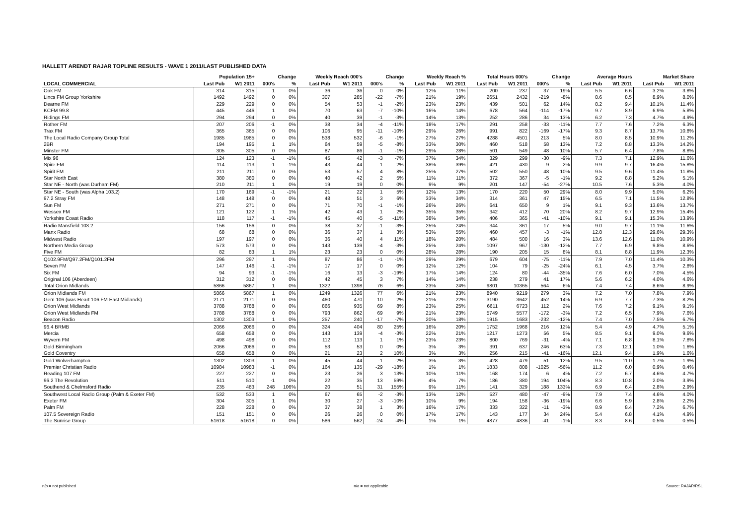HALLETT ARENDT RAJAR TOPLINE RESULTS - WAVE 1 2011/LAST PUBLISHED DATA
| | Population 15+ | | Change | | Weekly Reach 000's | | Change | | Weekly Reach % | | Total Hours 000's | | Change | | Average Hours | | Market Share | |
| --- | --- | --- | --- | --- | --- | --- | --- | --- | --- | --- | --- | --- | --- | --- | --- | --- | --- | --- |
| LOCAL COMMERCIAL | Last Pub | W1 2011 | 000's | % | Last Pub | W1 2011 | 000's | % | Last Pub | W1 2011 | Last Pub | W1 2011 | 000's | % | Last Pub | W1 2011 | Last Pub | W1 2011 |
| Oak FM | 314 | 315 | 1 | 0% | 36 | 36 | 0 | 0% | 12% | 11% | 200 | 237 | 37 | 19% | 5.5 | 6.6 | 3.2% | 3.8% |
| Lincs FM Group Yorkshire | 1492 | 1492 | 0 | 0% | 307 | 285 | -22 | -7% | 21% | 19% | 2651 | 2432 | -219 | -8% | 8.6 | 8.5 | 8.9% | 8.0% |
| Dearne FM | 229 | 229 | 0 | 0% | 54 | 53 | -1 | -2% | 23% | 23% | 439 | 501 | 62 | 14% | 8.2 | 9.4 | 10.1% | 11.4% |
| KCFM 99.8 | 445 | 446 | 1 | 0% | 70 | 63 | -7 | -10% | 16% | 14% | 678 | 564 | -114 | -17% | 9.7 | 8.9 | 6.9% | 5.8% |
| Ridings FM | 294 | 294 | 0 | 0% | 40 | 39 | -1 | -3% | 14% | 13% | 252 | 286 | 34 | 13% | 6.2 | 7.3 | 4.7% | 4.9% |
| Rother FM | 207 | 206 | -1 | 0% | 38 | 34 | -4 | -11% | 18% | 17% | 291 | 258 | -33 | -11% | 7.7 | 7.6 | 7.2% | 6.3% |
| Trax FM | 365 | 365 | 0 | 0% | 106 | 95 | -11 | -10% | 29% | 26% | 991 | 822 | -169 | -17% | 9.3 | 8.7 | 13.7% | 10.8% |
| The Local Radio Company Group Total | 1985 | 1985 | 0 | 0% | 538 | 532 | -6 | -1% | 27% | 27% | 4288 | 4501 | 213 | 5% | 8.0 | 8.5 | 10.9% | 11.2% |
| 2BR | 194 | 195 | 1 | 1% | 64 | 59 | -5 | -8% | 33% | 30% | 460 | 518 | 58 | 13% | 7.2 | 8.8 | 13.3% | 14.2% |
| Minster FM | 305 | 305 | 0 | 0% | 87 | 86 | -1 | -1% | 29% | 28% | 501 | 549 | 48 | 10% | 5.7 | 6.4 | 7.8% | 8.8% |
| Mix 96 | 124 | 123 | -1 | -1% | 45 | 42 | -3 | -7% | 37% | 34% | 329 | 299 | -30 | -9% | 7.3 | 7.1 | 12.9% | 11.6% |
| Spire FM | 114 | 113 | -1 | -1% | 43 | 44 | 1 | 2% | 38% | 39% | 421 | 430 | 9 | 2% | 9.9 | 9.7 | 16.4% | 15.8% |
| Spirit FM | 211 | 211 | 0 | 0% | 53 | 57 | 4 | 8% | 25% | 27% | 502 | 550 | 48 | 10% | 9.5 | 9.6 | 11.4% | 11.8% |
| Star North East | 380 | 380 | 0 | 0% | 40 | 42 | 2 | 5% | 11% | 11% | 372 | 367 | -5 | -1% | 9.2 | 8.8 | 5.2% | 5.1% |
| Star NE - North (was Durham FM) | 210 | 211 | 1 | 0% | 19 | 19 | 0 | 0% | 9% | 9% | 201 | 147 | -54 | -27% | 10.5 | 7.6 | 5.3% | 4.0% |
| Star NE - South (was Alpha 103.2) | 170 | 169 | -1 | -1% | 21 | 22 | 1 | 5% | 12% | 13% | 170 | 220 | 50 | 29% | 8.0 | 9.9 | 5.0% | 6.2% |
| 97.2 Stray FM | 148 | 148 | 0 | 0% | 48 | 51 | 3 | 6% | 33% | 34% | 314 | 361 | 47 | 15% | 6.5 | 7.1 | 11.5% | 12.8% |
| Sun FM | 271 | 271 | 0 | 0% | 71 | 70 | -1 | -1% | 26% | 26% | 641 | 650 | 9 | 1% | 9.1 | 9.3 | 13.6% | 13.7% |
| Wessex FM | 121 | 122 | 1 | 1% | 42 | 43 | 1 | 2% | 35% | 35% | 342 | 412 | 70 | 20% | 8.2 | 9.7 | 12.9% | 15.4% |
| Yorkshire Coast Radio | 118 | 117 | -1 | -1% | 45 | 40 | -5 | -11% | 38% | 34% | 406 | 365 | -41 | -10% | 9.1 | 9.1 | 15.3% | 13.9% |
| Radio Mansfield 103.2 | 156 | 156 | 0 | 0% | 38 | 37 | -1 | -3% | 25% | 24% | 344 | 361 | 17 | 5% | 9.0 | 9.7 | 11.1% | 11.6% |
| Manx Radio | 68 | 68 | 0 | 0% | 36 | 37 | 1 | 3% | 53% | 55% | 460 | 457 | -3 | -1% | 12.8 | 12.3 | 29.6% | 29.3% |
| Midwest Radio | 197 | 197 | 0 | 0% | 36 | 40 | 4 | 11% | 18% | 20% | 484 | 500 | 16 | 3% | 13.6 | 12.6 | 11.0% | 10.9% |
| Northern Media Group | 573 | 573 | 0 | 0% | 143 | 139 | -4 | -3% | 25% | 24% | 1097 | 967 | -130 | -12% | 7.7 | 6.9 | 9.8% | 8.6% |
| Five FM | 82 | 83 | 1 | 1% | 23 | 23 | 0 | 0% | 28% | 28% | 190 | 205 | 15 | 8% | 8.1 | 8.8 | 11.9% | 12.3% |
| Q102.9FM/Q97.2FM/Q101.2FM | 296 | 297 | 1 | 0% | 87 | 86 | -1 | -1% | 29% | 29% | 679 | 604 | -75 | -11% | 7.9 | 7.0 | 11.4% | 10.3% |
| Seven FM | 147 | 146 | -1 | -1% | 17 | 17 | 0 | 0% | 12% | 12% | 104 | 79 | -25 | -24% | 6.1 | 4.5 | 3.7% | 2.8% |
| Six FM | 94 | 93 | -1 | -1% | 16 | 13 | -3 | -19% | 17% | 14% | 124 | 80 | -44 | -35% | 7.6 | 6.0 | 7.0% | 4.5% |
| Original 106 (Aberdeen) | 312 | 312 | 0 | 0% | 42 | 45 | 3 | 7% | 14% | 14% | 238 | 279 | 41 | 17% | 5.6 | 6.2 | 4.0% | 4.6% |
| Total Orion Midlands | 5866 | 5867 | 1 | 0% | 1322 | 1398 | 76 | 6% | 23% | 24% | 9801 | 10365 | 564 | 6% | 7.4 | 7.4 | 8.6% | 8.9% |
| Orion Midlands FM | 5866 | 5867 | 1 | 0% | 1249 | 1326 | 77 | 6% | 21% | 23% | 8940 | 9219 | 279 | 3% | 7.2 | 7.0 | 7.8% | 7.9% |
| Gem 106 (was Heart 106 FM East Midlands) | 2171 | 2171 | 0 | 0% | 460 | 470 | 10 | 2% | 21% | 22% | 3190 | 3642 | 452 | 14% | 6.9 | 7.7 | 7.3% | 8.2% |
| Orion West Midlands | 3788 | 3788 | 0 | 0% | 866 | 935 | 69 | 8% | 23% | 25% | 6611 | 6723 | 112 | 2% | 7.6 | 7.2 | 9.1% | 9.1% |
| Orion West Midlands FM | 3788 | 3788 | 0 | 0% | 793 | 862 | 69 | 9% | 21% | 23% | 5749 | 5577 | -172 | -3% | 7.2 | 6.5 | 7.9% | 7.6% |
| Beacon Radio | 1302 | 1303 | 1 | 0% | 257 | 240 | -17 | -7% | 20% | 18% | 1915 | 1683 | -232 | -12% | 7.4 | 7.0 | 7.5% | 6.7% |
| 96.4 BRMB | 2066 | 2066 | 0 | 0% | 324 | 404 | 80 | 25% | 16% | 20% | 1752 | 1968 | 216 | 12% | 5.4 | 4.9 | 4.7% | 5.1% |
| Mercia | 658 | 658 | 0 | 0% | 143 | 139 | -4 | -3% | 22% | 21% | 1217 | 1273 | 56 | 5% | 8.5 | 9.1 | 9.0% | 9.6% |
| Wyvern FM | 498 | 498 | 0 | 0% | 112 | 113 | 1 | 1% | 23% | 23% | 800 | 769 | -31 | -4% | 7.1 | 6.8 | 8.1% | 7.8% |
| Gold Birmingham | 2066 | 2066 | 0 | 0% | 53 | 53 | 0 | 0% | 3% | 3% | 391 | 637 | 246 | 63% | 7.3 | 12.1 | 1.0% | 1.6% |
| Gold Coventry | 658 | 658 | 0 | 0% | 21 | 23 | 2 | 10% | 3% | 3% | 256 | 215 | -41 | -16% | 12.1 | 9.4 | 1.9% | 1.6% |
| Gold Wolverhampton | 1302 | 1303 | 1 | 0% | 45 | 44 | -1 | -2% | 3% | 3% | 428 | 479 | 51 | 12% | 9.5 | 11.0 | 1.7% | 1.9% |
| Premier Christian Radio | 10984 | 10983 | -1 | 0% | 164 | 135 | -29 | -18% | 1% | 1% | 1833 | 808 | -1025 | -56% | 11.2 | 6.0 | 0.9% | 0.4% |
| Reading 107 FM | 227 | 227 | 0 | 0% | 23 | 26 | 3 | 13% | 10% | 11% | 168 | 174 | 6 | 4% | 7.2 | 6.7 | 4.6% | 4.7% |
| 96.2 The Revolution | 511 | 510 | -1 | 0% | 22 | 35 | 13 | 59% | 4% | 7% | 186 | 380 | 194 | 104% | 8.3 | 10.8 | 2.0% | 3.9% |
| Southend & Chelmsford Radio | 235 | 483 | 248 | 106% | 20 | 51 | 31 | 155% | 9% | 11% | 141 | 329 | 188 | 133% | 6.9 | 6.4 | 2.8% | 2.9% |
| Southwest Local Radio Group (Palm & Exeter FM) | 532 | 533 | 1 | 0% | 67 | 65 | -2 | -3% | 13% | 12% | 527 | 480 | -47 | -9% | 7.9 | 7.4 | 4.6% | 4.0% |
| Exeter FM | 304 | 305 | 1 | 0% | 30 | 27 | -3 | -10% | 10% | 9% | 194 | 158 | -36 | -19% | 6.6 | 5.9 | 2.8% | 2.2% |
| Palm FM | 228 | 228 | 0 | 0% | 37 | 38 | 1 | 3% | 16% | 17% | 333 | 322 | -11 | -3% | 8.9 | 8.4 | 7.2% | 6.7% |
| 107.5 Sovereign Radio | 151 | 151 | 0 | 0% | 26 | 26 | 0 | 0% | 17% | 17% | 143 | 177 | 34 | 24% | 5.4 | 6.8 | 4.1% | 4.9% |
| The Sunrise Group | 51618 | 51618 | 0 | 0% | 586 | 562 | -24 | -4% | 1% | 1% | 4877 | 4836 | -41 | -1% | 8.3 | 8.6 | 0.5% | 0.5% |
n/p = not published n/a = not applicable Source: RAJAR/RSL